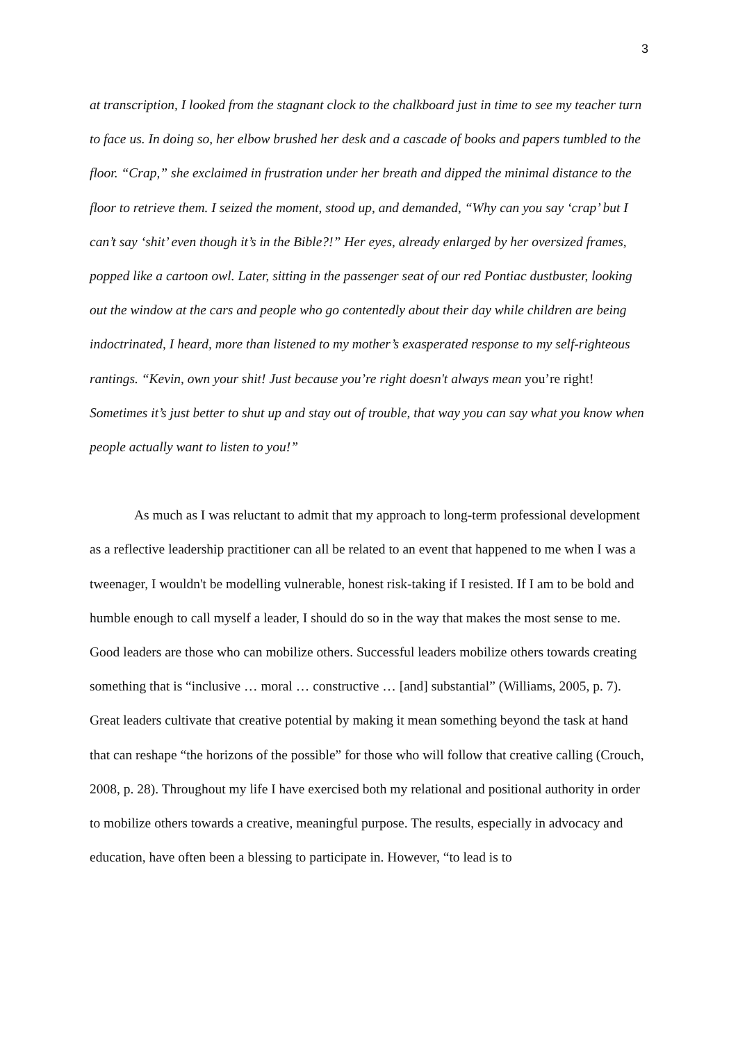3
at transcription, I looked from the stagnant clock to the chalkboard just in time to see my teacher turn to face us. In doing so, her elbow brushed her desk and a cascade of books and papers tumbled to the floor. “Crap,” she exclaimed in frustration under her breath and dipped the minimal distance to the floor to retrieve them. I seized the moment, stood up, and demanded, “Why can you say ‘crap’ but I can’t say ‘shit’ even though it’s in the Bible?!” Her eyes, already enlarged by her oversized frames, popped like a cartoon owl. Later, sitting in the passenger seat of our red Pontiac dustbuster, looking out the window at the cars and people who go contentedly about their day while children are being indoctrinated, I heard, more than listened to my mother’s exasperated response to my self-righteous rantings. “Kevin, own your shit! Just because you’re right doesn't always mean you’re right! Sometimes it’s just better to shut up and stay out of trouble, that way you can say what you know when people actually want to listen to you!”
As much as I was reluctant to admit that my approach to long-term professional development as a reflective leadership practitioner can all be related to an event that happened to me when I was a tweenager, I wouldn't be modelling vulnerable, honest risk-taking if I resisted. If I am to be bold and humble enough to call myself a leader, I should do so in the way that makes the most sense to me. Good leaders are those who can mobilize others. Successful leaders mobilize others towards creating something that is “inclusive … moral … constructive … [and] substantial” (Williams, 2005, p. 7). Great leaders cultivate that creative potential by making it mean something beyond the task at hand that can reshape “the horizons of the possible” for those who will follow that creative calling (Crouch, 2008, p. 28). Throughout my life I have exercised both my relational and positional authority in order to mobilize others towards a creative, meaningful purpose. The results, especially in advocacy and education, have often been a blessing to participate in. However, “to lead is to